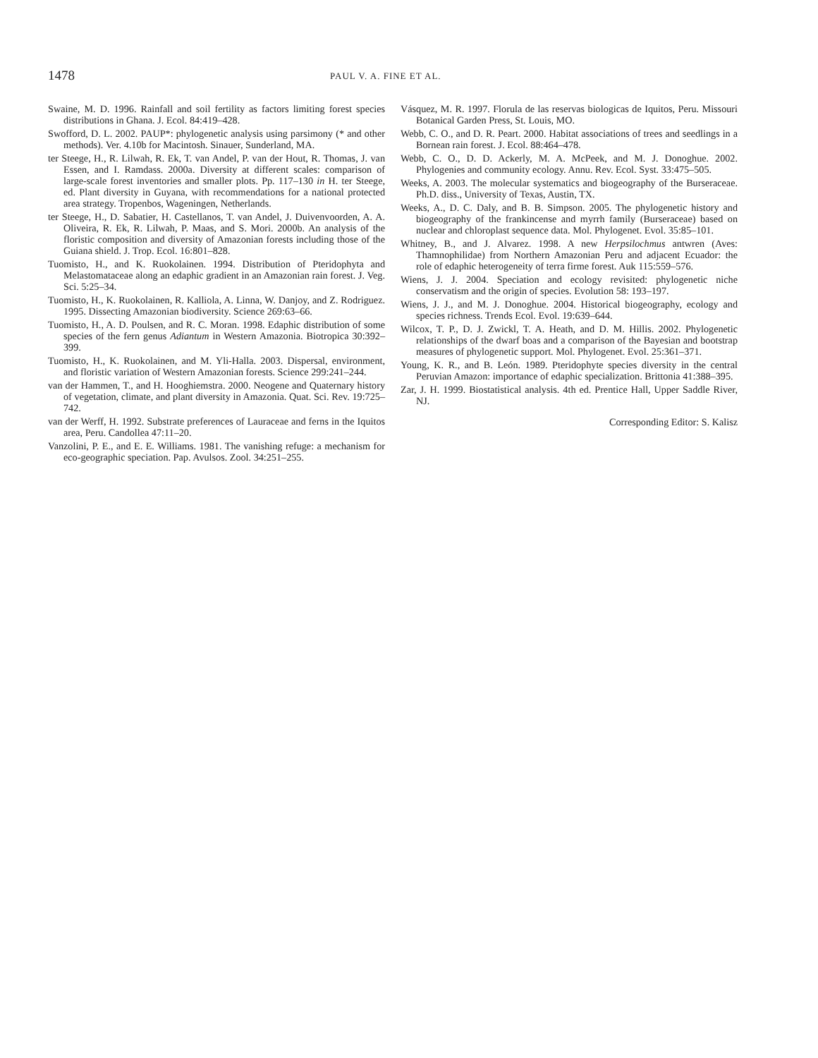1478
PAUL V. A. FINE ET AL.
Swaine, M. D. 1996. Rainfall and soil fertility as factors limiting forest species distributions in Ghana. J. Ecol. 84:419–428.
Swofford, D. L. 2002. PAUP*: phylogenetic analysis using parsimony (* and other methods). Ver. 4.10b for Macintosh. Sinauer, Sunderland, MA.
ter Steege, H., R. Lilwah, R. Ek, T. van Andel, P. van der Hout, R. Thomas, J. van Essen, and I. Ramdass. 2000a. Diversity at different scales: comparison of large-scale forest inventories and smaller plots. Pp. 117–130 in H. ter Steege, ed. Plant diversity in Guyana, with recommendations for a national protected area strategy. Tropenbos, Wageningen, Netherlands.
ter Steege, H., D. Sabatier, H. Castellanos, T. van Andel, J. Duivenvoorden, A. A. Oliveira, R. Ek, R. Lilwah, P. Maas, and S. Mori. 2000b. An analysis of the floristic composition and diversity of Amazonian forests including those of the Guiana shield. J. Trop. Ecol. 16:801–828.
Tuomisto, H., and K. Ruokolainen. 1994. Distribution of Pteridophyta and Melastomataceae along an edaphic gradient in an Amazonian rain forest. J. Veg. Sci. 5:25–34.
Tuomisto, H., K. Ruokolainen, R. Kalliola, A. Linna, W. Danjoy, and Z. Rodriguez. 1995. Dissecting Amazonian biodiversity. Science 269:63–66.
Tuomisto, H., A. D. Poulsen, and R. C. Moran. 1998. Edaphic distribution of some species of the fern genus Adiantum in Western Amazonia. Biotropica 30:392–399.
Tuomisto, H., K. Ruokolainen, and M. Yli-Halla. 2003. Dispersal, environment, and floristic variation of Western Amazonian forests. Science 299:241–244.
van der Hammen, T., and H. Hooghiemstra. 2000. Neogene and Quaternary history of vegetation, climate, and plant diversity in Amazonia. Quat. Sci. Rev. 19:725–742.
van der Werff, H. 1992. Substrate preferences of Lauraceae and ferns in the Iquitos area, Peru. Candollea 47:11–20.
Vanzolini, P. E., and E. E. Williams. 1981. The vanishing refuge: a mechanism for eco-geographic speciation. Pap. Avulsos. Zool. 34:251–255.
Vásquez, M. R. 1997. Florula de las reservas biologicas de Iquitos, Peru. Missouri Botanical Garden Press, St. Louis, MO.
Webb, C. O., and D. R. Peart. 2000. Habitat associations of trees and seedlings in a Bornean rain forest. J. Ecol. 88:464–478.
Webb, C. O., D. D. Ackerly, M. A. McPeek, and M. J. Donoghue. 2002. Phylogenies and community ecology. Annu. Rev. Ecol. Syst. 33:475–505.
Weeks, A. 2003. The molecular systematics and biogeography of the Burseraceae. Ph.D. diss., University of Texas, Austin, TX.
Weeks, A., D. C. Daly, and B. B. Simpson. 2005. The phylogenetic history and biogeography of the frankincense and myrrh family (Burseraceae) based on nuclear and chloroplast sequence data. Mol. Phylogenet. Evol. 35:85–101.
Whitney, B., and J. Alvarez. 1998. A new Herpsilochmus antwren (Aves: Thamnophilidae) from Northern Amazonian Peru and adjacent Ecuador: the role of edaphic heterogeneity of terra firme forest. Auk 115:559–576.
Wiens, J. J. 2004. Speciation and ecology revisited: phylogenetic niche conservatism and the origin of species. Evolution 58: 193–197.
Wiens, J. J., and M. J. Donoghue. 2004. Historical biogeography, ecology and species richness. Trends Ecol. Evol. 19:639–644.
Wilcox, T. P., D. J. Zwickl, T. A. Heath, and D. M. Hillis. 2002. Phylogenetic relationships of the dwarf boas and a comparison of the Bayesian and bootstrap measures of phylogenetic support. Mol. Phylogenet. Evol. 25:361–371.
Young, K. R., and B. León. 1989. Pteridophyte species diversity in the central Peruvian Amazon: importance of edaphic specialization. Brittonia 41:388–395.
Zar, J. H. 1999. Biostatistical analysis. 4th ed. Prentice Hall, Upper Saddle River, NJ.
Corresponding Editor: S. Kalisz